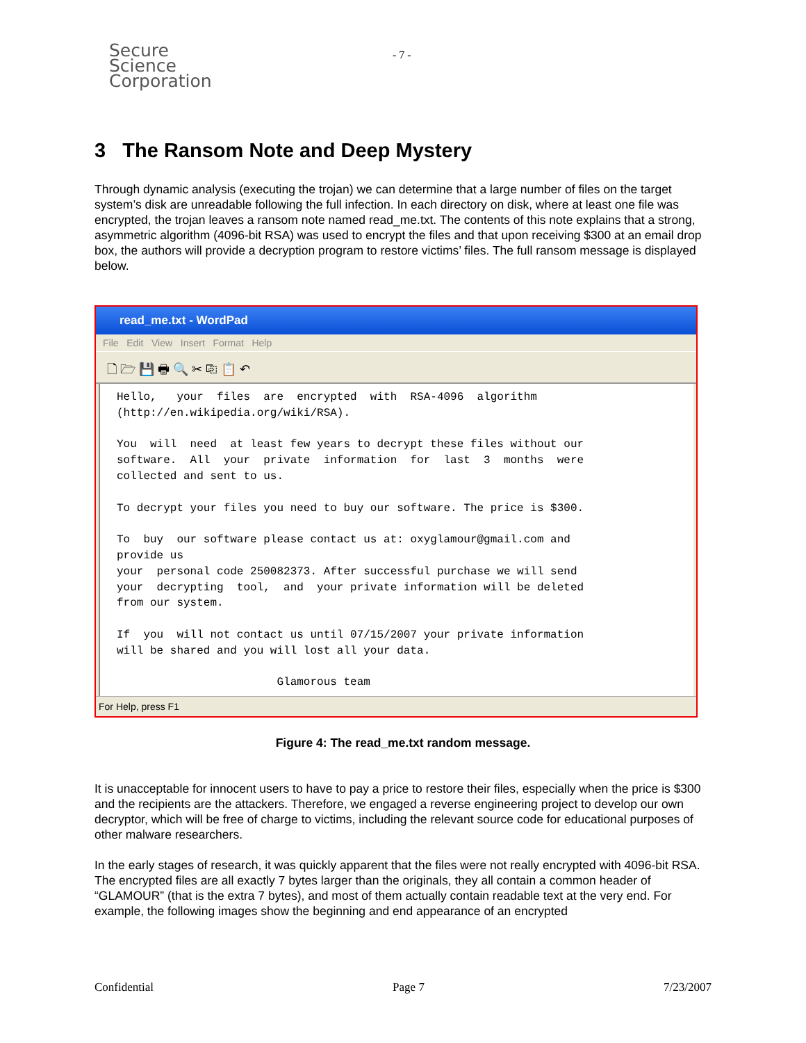Secure
Science
Corporation
- 7 -
3 The Ransom Note and Deep Mystery
Through dynamic analysis (executing the trojan) we can determine that a large number of files on the target system’s disk are unreadable following the full infection. In each directory on disk, where at least one file was encrypted, the trojan leaves a ransom note named read_me.txt. The contents of this note explains that a strong, asymmetric algorithm (4096-bit RSA) was used to encrypt the files and that upon receiving $300 at an email drop box, the authors will provide a decryption program to restore victims’ files. The full ransom message is displayed below.
read_me.txt - WordPad
File Edit View Insert Format Help
🗋 🗁 💾 🖶 🔍 ✂ ⎘ 📋 ↶
Hello, your files are encrypted with RSA-4096 algorithm (http://en.wikipedia.org/wiki/RSA). You will need at least few years to decrypt these files without our software. All your private information for last 3 months were collected and sent to us. To decrypt your files you need to buy our software. The price is $300. To buy our software please contact us at: oxyglamour@gmail.com and provide us your personal code 250082373. After successful purchase we will send your decrypting tool, and your private information will be deleted from our system. If you will not contact us until 07/15/2007 your private information will be shared and you will lost all your data. Glamorous team
For Help, press F1
Figure 4: The read_me.txt random message.
It is unacceptable for innocent users to have to pay a price to restore their files, especially when the price is $300 and the recipients are the attackers. Therefore, we engaged a reverse engineering project to develop our own decryptor, which will be free of charge to victims, including the relevant source code for educational purposes of other malware researchers.
In the early stages of research, it was quickly apparent that the files were not really encrypted with 4096-bit RSA. The encrypted files are all exactly 7 bytes larger than the originals, they all contain a common header of “GLAMOUR” (that is the extra 7 bytes), and most of them actually contain readable text at the very end. For example, the following images show the beginning and end appearance of an encrypted
Confidential Page 7 7/23/2007